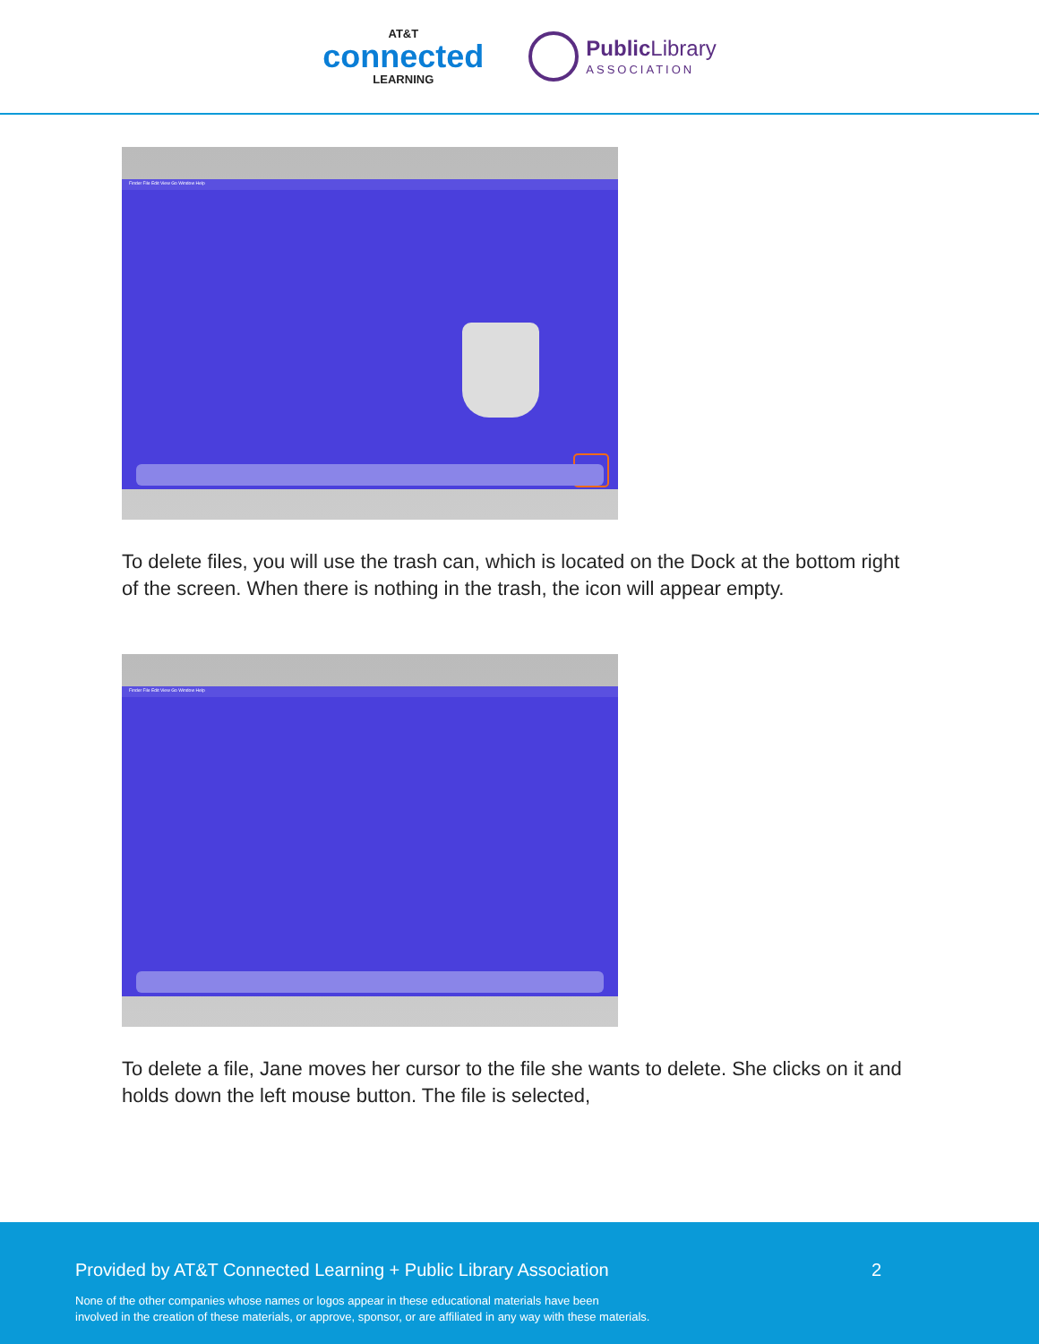AT&T
connected
LEARNING
Public Library
ASSOCIATION
Finder File Edit View Go Window Help
To delete files, you will use the trash can, which is located on the Dock at the bottom right of the screen. When there is nothing in the trash, the icon will appear empty.
Finder File Edit View Go Window Help
To delete a file, Jane moves her cursor to the file she wants to delete. She clicks on it and holds down the left mouse button. The file is selected,
Provided by AT&T Connected Learning + Public Library Association 2
None of the other companies whose names or logos appear in these educational materials have been
involved in the creation of these materials, or approve, sponsor, or are affiliated in any way with these materials.